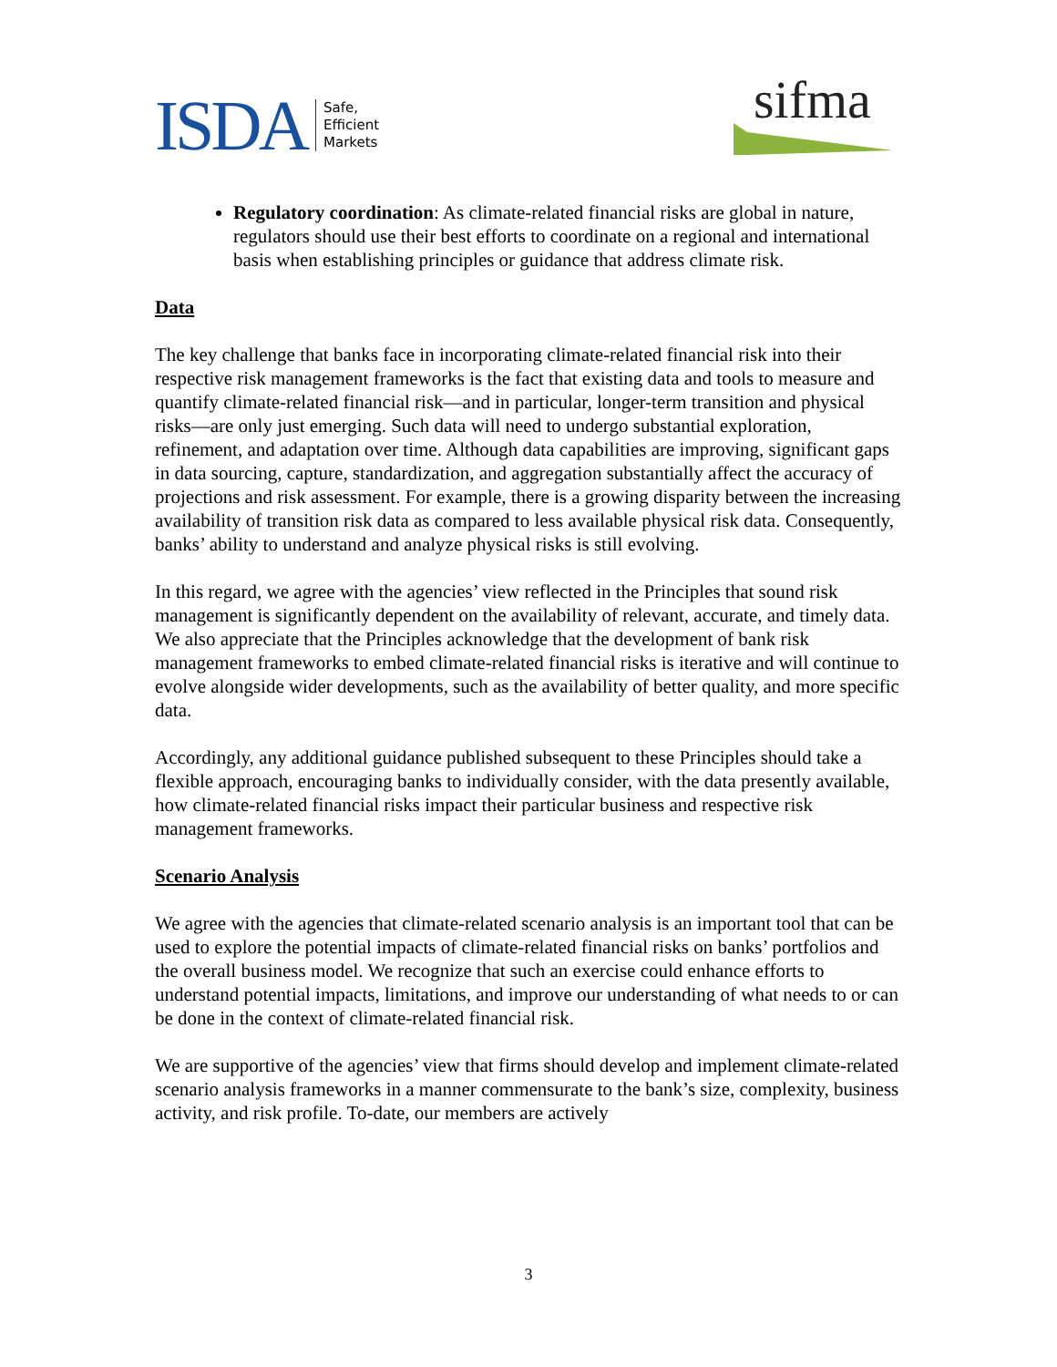ISDA Safe,
Efficient
Markets
sifma
Regulatory coordination: As climate-related financial risks are global in nature, regulators should use their best efforts to coordinate on a regional and international basis when establishing principles or guidance that address climate risk.
Data
The key challenge that banks face in incorporating climate-related financial risk into their respective risk management frameworks is the fact that existing data and tools to measure and quantify climate-related financial risk—and in particular, longer-term transition and physical risks—are only just emerging. Such data will need to undergo substantial exploration, refinement, and adaptation over time. Although data capabilities are improving, significant gaps in data sourcing, capture, standardization, and aggregation substantially affect the accuracy of projections and risk assessment. For example, there is a growing disparity between the increasing availability of transition risk data as compared to less available physical risk data. Consequently, banks’ ability to understand and analyze physical risks is still evolving.
In this regard, we agree with the agencies’ view reflected in the Principles that sound risk management is significantly dependent on the availability of relevant, accurate, and timely data. We also appreciate that the Principles acknowledge that the development of bank risk management frameworks to embed climate-related financial risks is iterative and will continue to evolve alongside wider developments, such as the availability of better quality, and more specific data.
Accordingly, any additional guidance published subsequent to these Principles should take a flexible approach, encouraging banks to individually consider, with the data presently available, how climate-related financial risks impact their particular business and respective risk management frameworks.
Scenario Analysis
We agree with the agencies that climate-related scenario analysis is an important tool that can be used to explore the potential impacts of climate-related financial risks on banks’ portfolios and the overall business model. We recognize that such an exercise could enhance efforts to understand potential impacts, limitations, and improve our understanding of what needs to or can be done in the context of climate-related financial risk.
We are supportive of the agencies’ view that firms should develop and implement climate-related scenario analysis frameworks in a manner commensurate to the bank’s size, complexity, business activity, and risk profile. To-date, our members are actively
3